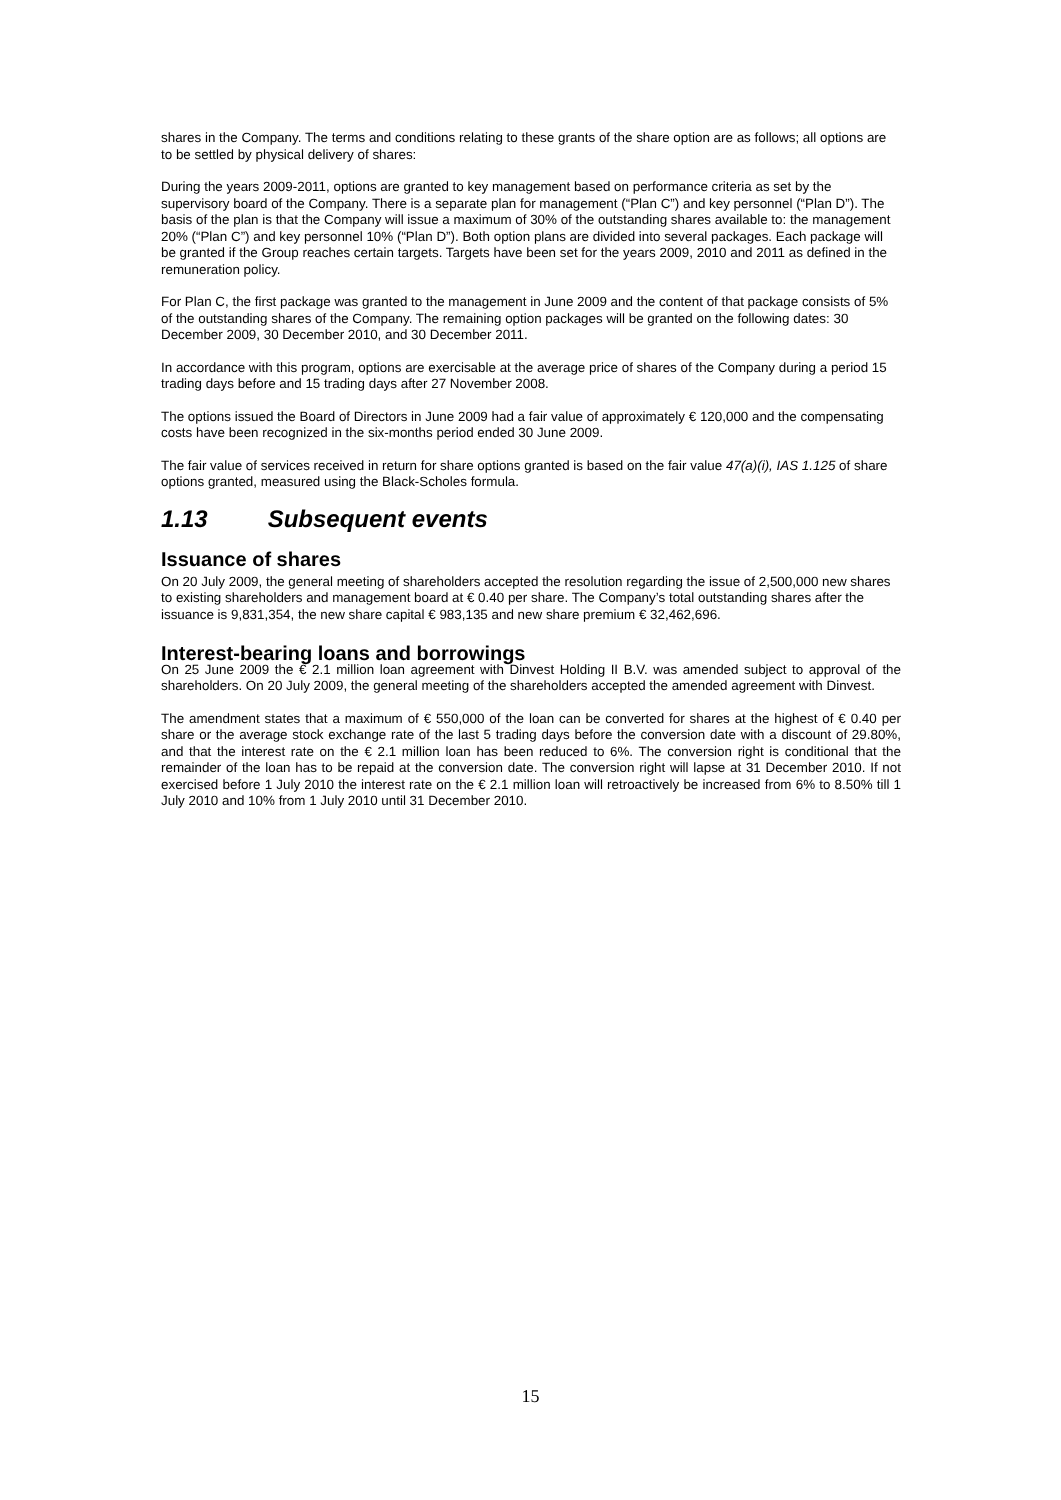shares in the Company. The terms and conditions relating to these grants of the share option are as follows; all options are to be settled by physical delivery of shares:
During the years 2009-2011, options are granted to key management based on performance criteria as set by the supervisory board of the Company. There is a separate plan for management (“Plan C”) and key personnel (“Plan D”). The basis of the plan is that the Company will issue a maximum of 30% of the outstanding shares available to: the management 20% (“Plan C”) and key personnel 10% (“Plan D”). Both option plans are divided into several packages. Each package will be granted if the Group reaches certain targets. Targets have been set for the years 2009, 2010 and 2011 as defined in the remuneration policy.
For Plan C, the first package was granted to the management in June 2009 and the content of that package consists of 5% of the outstanding shares of the Company. The remaining option packages will be granted on the following dates: 30 December 2009, 30 December 2010, and 30 December 2011.
In accordance with this program, options are exercisable at the average price of shares of the Company during a period 15 trading days before and 15 trading days after 27 November 2008.
The options issued the Board of Directors in June 2009 had a fair value of approximately € 120,000 and the compensating costs have been recognized in the six-months period ended 30 June 2009.
The fair value of services received in return for share options granted is based on the fair value 47(a)(i), IAS 1.125 of share options granted, measured using the Black-Scholes formula.
1.13 Subsequent events
Issuance of shares
On 20 July 2009, the general meeting of shareholders accepted the resolution regarding the issue of 2,500,000 new shares to existing shareholders and management board at € 0.40 per share. The Company’s total outstanding shares after the issuance is 9,831,354, the new share capital € 983,135 and new share premium € 32,462,696.
Interest-bearing loans and borrowings
On 25 June 2009 the € 2.1 million loan agreement with Dinvest Holding II B.V. was amended subject to approval of the shareholders. On 20 July 2009, the general meeting of the shareholders accepted the amended agreement with Dinvest.
The amendment states that a maximum of € 550,000 of the loan can be converted for shares at the highest of € 0.40 per share or the average stock exchange rate of the last 5 trading days before the conversion date with a discount of 29.80%, and that the interest rate on the € 2.1 million loan has been reduced to 6%. The conversion right is conditional that the remainder of the loan has to be repaid at the conversion date. The conversion right will lapse at 31 December 2010. If not exercised before 1 July 2010 the interest rate on the € 2.1 million loan will retroactively be increased from 6% to 8.50% till 1 July 2010 and 10% from 1 July 2010 until 31 December 2010.
15